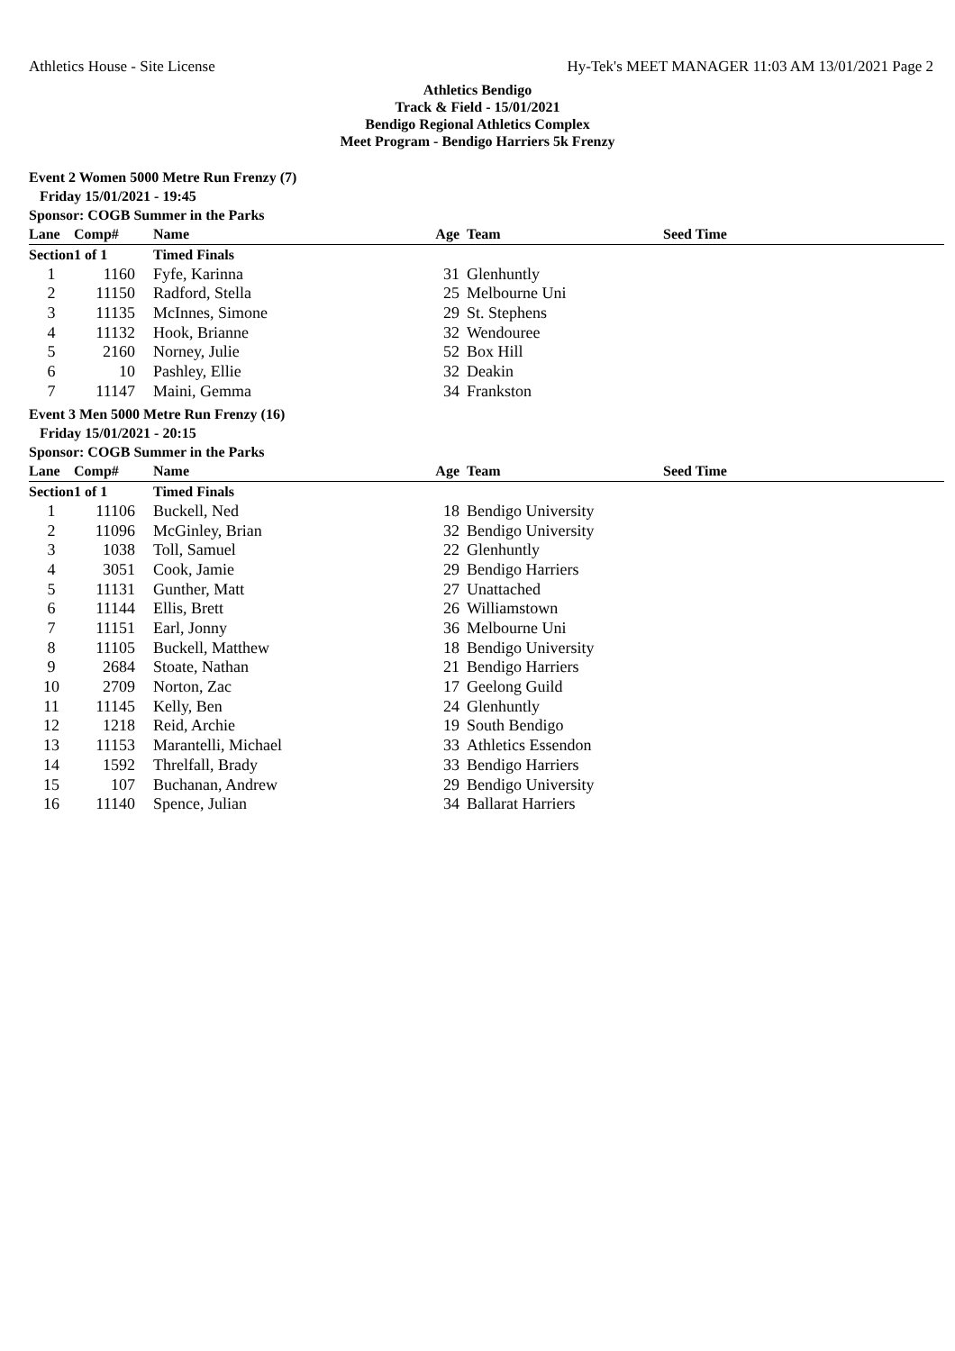Athletics House - Site License Hy-Tek's MEET MANAGER 11:03 AM 13/01/2021 Page 2
Athletics Bendigo
Track & Field - 15/01/2021
Bendigo Regional Athletics Complex
Meet Program - Bendigo Harriers 5k Frenzy
Event 2 Women 5000 Metre Run Frenzy (7)
Friday 15/01/2021 - 19:45
Sponsor: COGB Summer in the Parks
| Lane | Comp# | Name | Age | Team | Seed Time |
| --- | --- | --- | --- | --- | --- |
| Section | 1 of 1 | Timed Finals | | | |
| 1 | 1160 | Fyfe, Karinna | 31 | Glenhuntly | |
| 2 | 11150 | Radford, Stella | 25 | Melbourne Uni | |
| 3 | 11135 | McInnes, Simone | 29 | St. Stephens | |
| 4 | 11132 | Hook, Brianne | 32 | Wendouree | |
| 5 | 2160 | Norney, Julie | 52 | Box Hill | |
| 6 | 10 | Pashley, Ellie | 32 | Deakin | |
| 7 | 11147 | Maini, Gemma | 34 | Frankston | |
Event 3 Men 5000 Metre Run Frenzy (16)
Friday 15/01/2021 - 20:15
Sponsor: COGB Summer in the Parks
| Lane | Comp# | Name | Age | Team | Seed Time |
| --- | --- | --- | --- | --- | --- |
| Section | 1 of 1 | Timed Finals | | | |
| 1 | 11106 | Buckell, Ned | 18 | Bendigo University | |
| 2 | 11096 | McGinley, Brian | 32 | Bendigo University | |
| 3 | 1038 | Toll, Samuel | 22 | Glenhuntly | |
| 4 | 3051 | Cook, Jamie | 29 | Bendigo Harriers | |
| 5 | 11131 | Gunther, Matt | 27 | Unattached | |
| 6 | 11144 | Ellis, Brett | 26 | Williamstown | |
| 7 | 11151 | Earl, Jonny | 36 | Melbourne Uni | |
| 8 | 11105 | Buckell, Matthew | 18 | Bendigo University | |
| 9 | 2684 | Stoate, Nathan | 21 | Bendigo Harriers | |
| 10 | 2709 | Norton, Zac | 17 | Geelong Guild | |
| 11 | 11145 | Kelly, Ben | 24 | Glenhuntly | |
| 12 | 1218 | Reid, Archie | 19 | South Bendigo | |
| 13 | 11153 | Marantelli, Michael | 33 | Athletics Essendon | |
| 14 | 1592 | Threlfall, Brady | 33 | Bendigo Harriers | |
| 15 | 107 | Buchanan, Andrew | 29 | Bendigo University | |
| 16 | 11140 | Spence, Julian | 34 | Ballarat Harriers | |